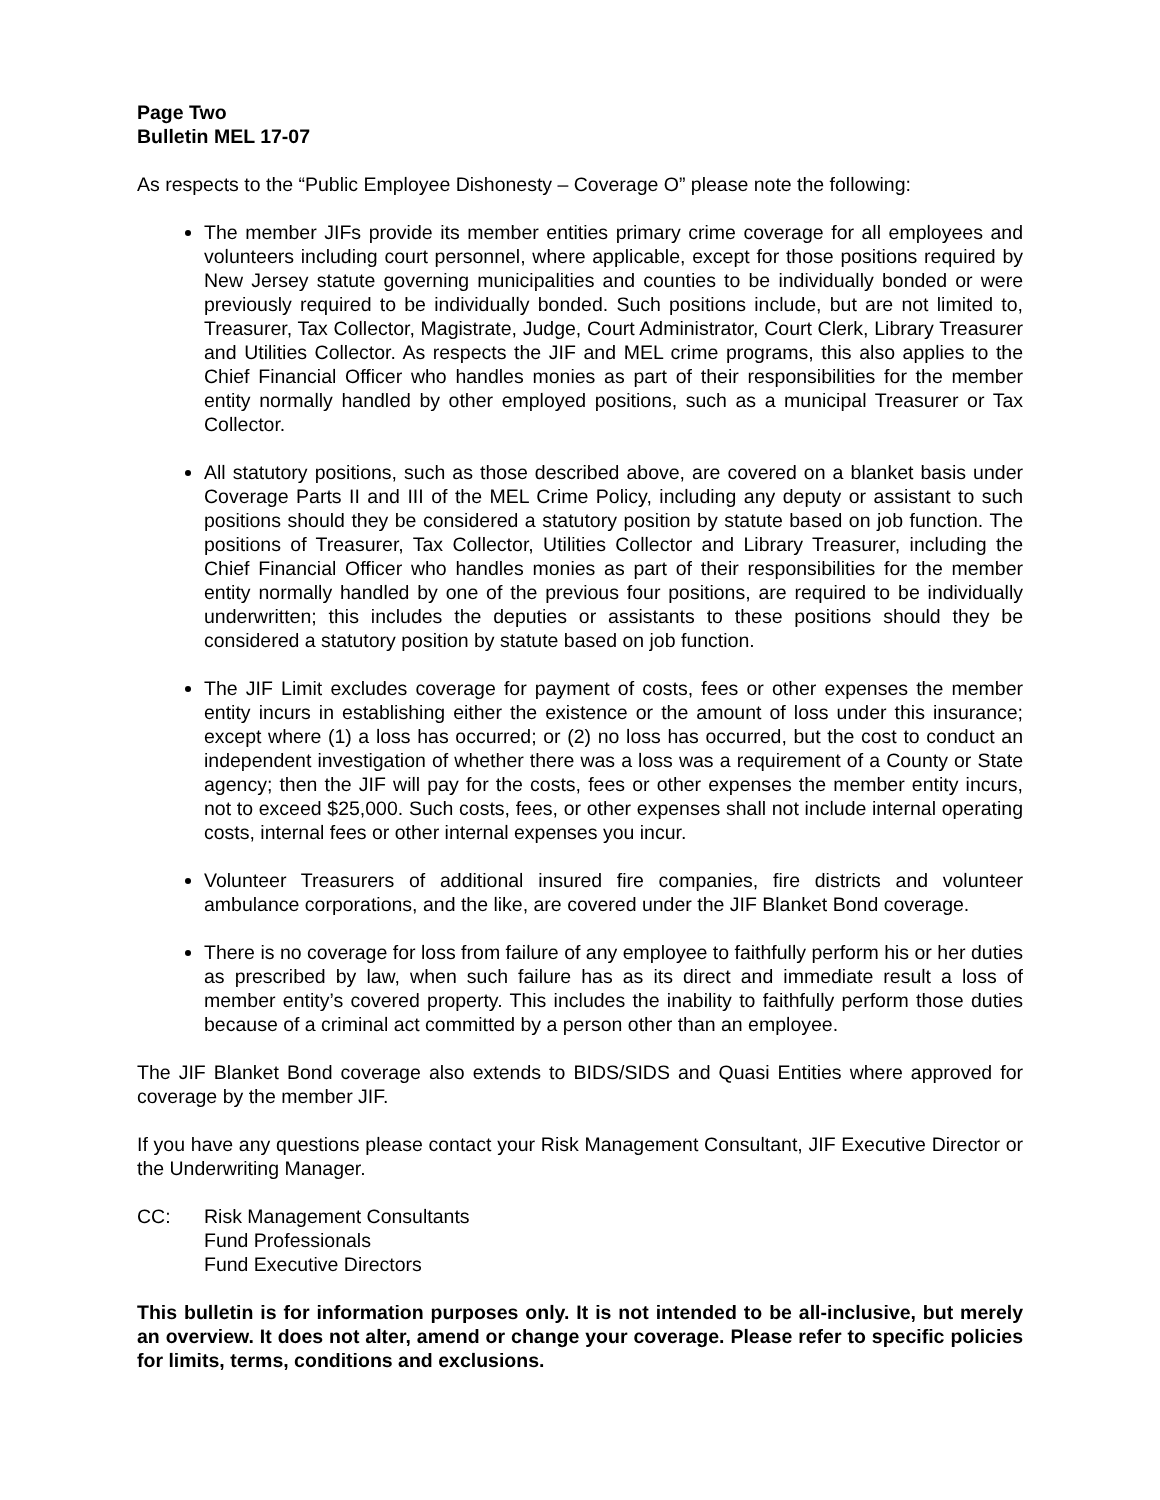Page Two
Bulletin MEL 17-07
As respects to the “Public Employee Dishonesty – Coverage O” please note the following:
The member JIFs provide its member entities primary crime coverage for all employees and volunteers including court personnel, where applicable, except for those positions required by New Jersey statute governing municipalities and counties to be individually bonded or were previously required to be individually bonded. Such positions include, but are not limited to, Treasurer, Tax Collector, Magistrate, Judge, Court Administrator, Court Clerk, Library Treasurer and Utilities Collector. As respects the JIF and MEL crime programs, this also applies to the Chief Financial Officer who handles monies as part of their responsibilities for the member entity normally handled by other employed positions, such as a municipal Treasurer or Tax Collector.
All statutory positions, such as those described above, are covered on a blanket basis under Coverage Parts II and III of the MEL Crime Policy, including any deputy or assistant to such positions should they be considered a statutory position by statute based on job function. The positions of Treasurer, Tax Collector, Utilities Collector and Library Treasurer, including the Chief Financial Officer who handles monies as part of their responsibilities for the member entity normally handled by one of the previous four positions, are required to be individually underwritten; this includes the deputies or assistants to these positions should they be considered a statutory position by statute based on job function.
The JIF Limit excludes coverage for payment of costs, fees or other expenses the member entity incurs in establishing either the existence or the amount of loss under this insurance; except where (1) a loss has occurred; or (2) no loss has occurred, but the cost to conduct an independent investigation of whether there was a loss was a requirement of a County or State agency; then the JIF will pay for the costs, fees or other expenses the member entity incurs, not to exceed $25,000. Such costs, fees, or other expenses shall not include internal operating costs, internal fees or other internal expenses you incur.
Volunteer Treasurers of additional insured fire companies, fire districts and volunteer ambulance corporations, and the like, are covered under the JIF Blanket Bond coverage.
There is no coverage for loss from failure of any employee to faithfully perform his or her duties as prescribed by law, when such failure has as its direct and immediate result a loss of member entity’s covered property. This includes the inability to faithfully perform those duties because of a criminal act committed by a person other than an employee.
The JIF Blanket Bond coverage also extends to BIDS/SIDS and Quasi Entities where approved for coverage by the member JIF.
If you have any questions please contact your Risk Management Consultant, JIF Executive Director or the Underwriting Manager.
CC: Risk Management Consultants
Fund Professionals
Fund Executive Directors
This bulletin is for information purposes only. It is not intended to be all-inclusive, but merely an overview. It does not alter, amend or change your coverage. Please refer to specific policies for limits, terms, conditions and exclusions.